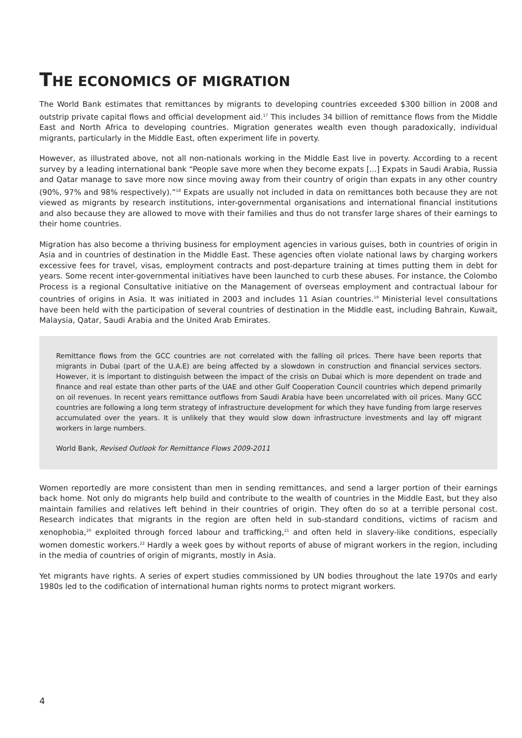THE ECONOMICS OF MIGRATION
The World Bank estimates that remittances by migrants to developing countries exceeded $300 billion in 2008 and outstrip private capital flows and official development aid.<sup>17</sup> This includes 34 billion of remittance flows from the Middle East and North Africa to developing countries. Migration generates wealth even though paradoxically, individual migrants, particularly in the Middle East, often experiment life in poverty.
However, as illustrated above, not all non-nationals working in the Middle East live in poverty. According to a recent survey by a leading international bank “People save more when they become expats [...] Expats in Saudi Arabia, Russia and Qatar manage to save more now since moving away from their country of origin than expats in any other country (90%, 97% and 98% respectively).”<sup>18</sup> Expats are usually not included in data on remittances both because they are not viewed as migrants by research institutions, inter-governmental organisations and international financial institutions and also because they are allowed to move with their families and thus do not transfer large shares of their earnings to their home countries.
Migration has also become a thriving business for employment agencies in various guises, both in countries of origin in Asia and in countries of destination in the Middle East. These agencies often violate national laws by charging workers excessive fees for travel, visas, employment contracts and post-departure training at times putting them in debt for years. Some recent inter-governmental initiatives have been launched to curb these abuses. For instance, the Colombo Process is a regional Consultative initiative on the Management of overseas employment and contractual labour for countries of origins in Asia. It was initiated in 2003 and includes 11 Asian countries.<sup>19</sup> Ministerial level consultations have been held with the participation of several countries of destination in the Middle east, including Bahrain, Kuwait, Malaysia, Qatar, Saudi Arabia and the United Arab Emirates.
Remittance flows from the GCC countries are not correlated with the falling oil prices. There have been reports that migrants in Dubai (part of the U.A.E) are being affected by a slowdown in construction and financial services sectors. However, it is important to distinguish between the impact of the crisis on Dubai which is more dependent on trade and finance and real estate than other parts of the UAE and other Gulf Cooperation Council countries which depend primarily on oil revenues. In recent years remittance outflows from Saudi Arabia have been uncorrelated with oil prices. Many GCC countries are following a long term strategy of infrastructure development for which they have funding from large reserves accumulated over the years. It is unlikely that they would slow down infrastructure investments and lay off migrant workers in large numbers.
World Bank, Revised Outlook for Remittance Flows 2009-2011
Women reportedly are more consistent than men in sending remittances, and send a larger portion of their earnings back home. Not only do migrants help build and contribute to the wealth of countries in the Middle East, but they also maintain families and relatives left behind in their countries of origin. They often do so at a terrible personal cost. Research indicates that migrants in the region are often held in sub-standard conditions, victims of racism and xenophobia,<sup>20</sup> exploited through forced labour and trafficking,<sup>21</sup> and often held in slavery-like conditions, especially women domestic workers.<sup>22</sup> Hardly a week goes by without reports of abuse of migrant workers in the region, including in the media of countries of origin of migrants, mostly in Asia.
Yet migrants have rights. A series of expert studies commissioned by UN bodies throughout the late 1970s and early 1980s led to the codification of international human rights norms to protect migrant workers.
4